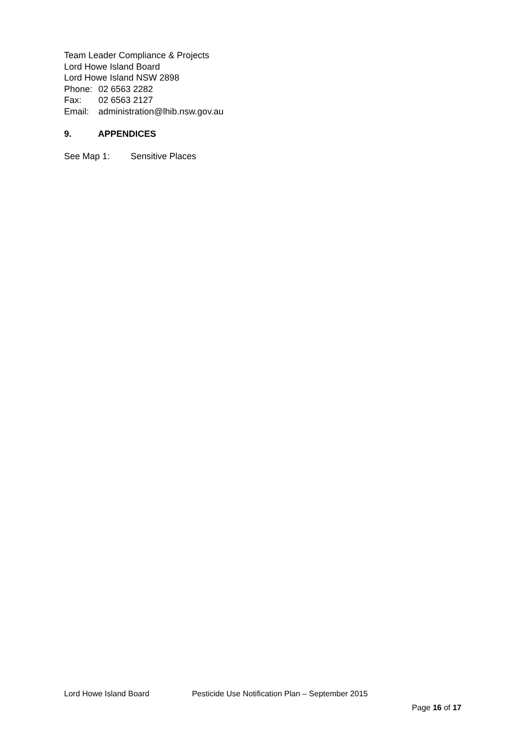Team Leader Compliance & Projects
Lord Howe Island Board
Lord Howe Island NSW 2898
Phone: 02 6563 2282
Fax: 02 6563 2127
Email: administration@lhib.nsw.gov.au
9. APPENDICES
See Map 1: Sensitive Places
Lord Howe Island Board Pesticide Use Notification Plan – September 2015
Page 16 of 17